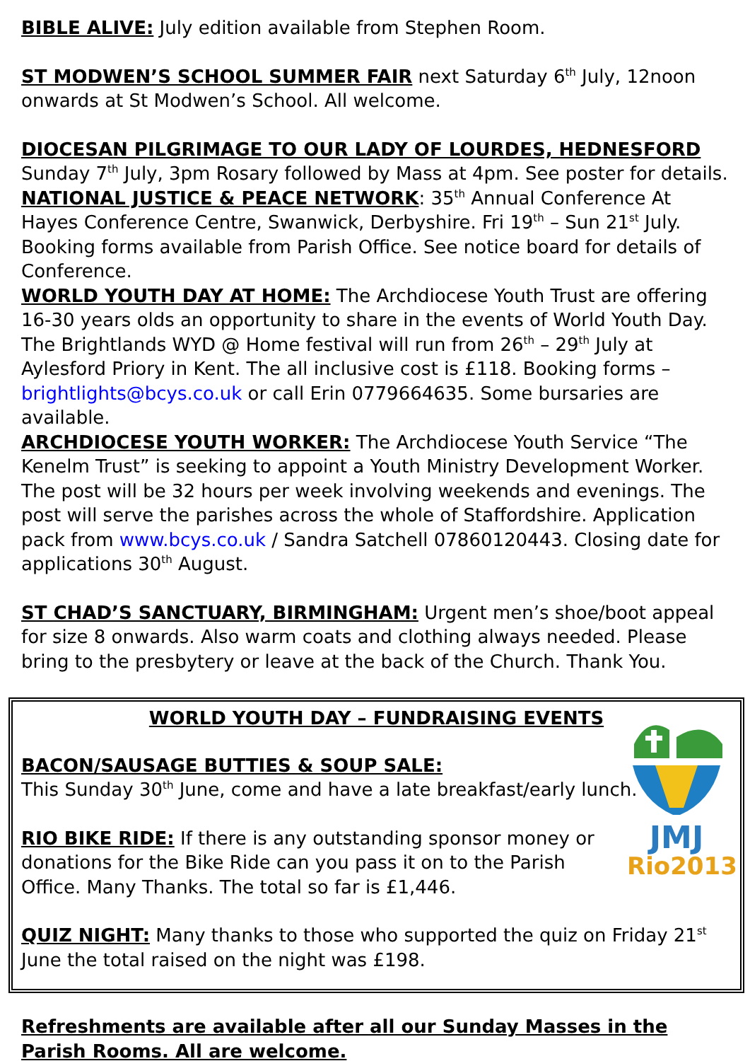BIBLE ALIVE: July edition available from Stephen Room.
ST MODWEN’S SCHOOL SUMMER FAIR next Saturday 6<sup>th</sup> July, 12noon onwards at St Modwen’s School. All welcome.
DIOCESAN PILGRIMAGE TO OUR LADY OF LOURDES, HEDNESFORD Sunday 7<sup>th</sup> July, 3pm Rosary followed by Mass at 4pm. See poster for details.
NATIONAL JUSTICE & PEACE NETWORK: 35<sup>th</sup> Annual Conference At Hayes Conference Centre, Swanwick, Derbyshire. Fri 19<sup>th</sup> – Sun 21<sup>st</sup> July. Booking forms available from Parish Office. See notice board for details of Conference.
WORLD YOUTH DAY AT HOME: The Archdiocese Youth Trust are offering 16-30 years olds an opportunity to share in the events of World Youth Day. The Brightlands WYD @ Home festival will run from 26<sup>th</sup> – 29<sup>th</sup> July at Aylesford Priory in Kent. The all inclusive cost is £118. Booking forms – brightlights@bcys.co.uk or call Erin 0779664635. Some bursaries are available.
ARCHDIOCESE YOUTH WORKER: The Archdiocese Youth Service “The Kenelm Trust” is seeking to appoint a Youth Ministry Development Worker. The post will be 32 hours per week involving weekends and evenings. The post will serve the parishes across the whole of Staffordshire. Application pack from www.bcys.co.uk / Sandra Satchell 07860120443. Closing date for applications 30<sup>th</sup> August.
ST CHAD’S SANCTUARY, BIRMINGHAM: Urgent men’s shoe/boot appeal for size 8 onwards. Also warm coats and clothing always needed. Please bring to the presbytery or leave at the back of the Church. Thank You.
WORLD YOUTH DAY – FUNDRAISING EVENTS
JMJ
Rio2013
BACON/SAUSAGE BUTTIES & SOUP SALE:
This Sunday 30<sup>th</sup> June, come and have a late breakfast/early lunch.
RIO BIKE RIDE: If there is any outstanding sponsor money or donations for the Bike Ride can you pass it on to the Parish Office. Many Thanks. The total so far is £1,446.
QUIZ NIGHT: Many thanks to those who supported the quiz on Friday 21<sup>st</sup> June the total raised on the night was £198.
Refreshments are available after all our Sunday Masses in the Parish Rooms. All are welcome.